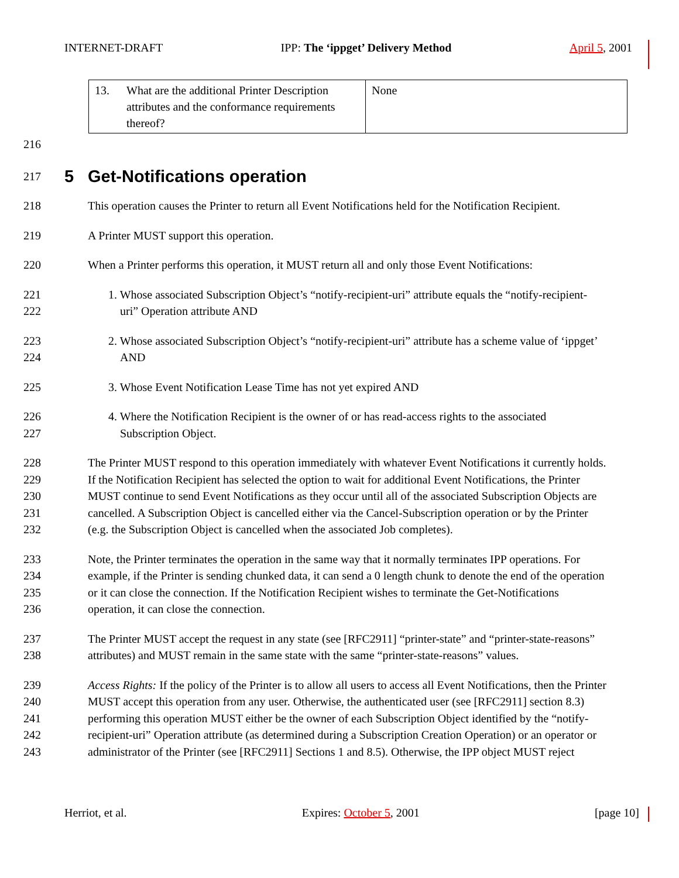INTERNET-DRAFT IPP: The ‘ippget’ Delivery Method April 5, 2001
| 13. What are the additional Printer Description attributes and the conformance requirements thereof? | None |
216
217
5 Get-Notifications operation
218 This operation causes the Printer to return all Event Notifications held for the Notification Recipient.
219 A Printer MUST support this operation.
220 When a Printer performs this operation, it MUST return all and only those Event Notifications:
221 1. Whose associated Subscription Object’s “notify-recipient-uri” attribute equals the “notify-recipient-
222 uri” Operation attribute AND
223 2. Whose associated Subscription Object’s “notify-recipient-uri” attribute has a scheme value of ‘ippget’
224 AND
225 3. Whose Event Notification Lease Time has not yet expired AND
226 4. Where the Notification Recipient is the owner of or has read-access rights to the associated
227 Subscription Object.
228 The Printer MUST respond to this operation immediately with whatever Event Notifications it currently holds.
229 If the Notification Recipient has selected the option to wait for additional Event Notifications, the Printer
230 MUST continue to send Event Notifications as they occur until all of the associated Subscription Objects are
231 cancelled. A Subscription Object is cancelled either via the Cancel-Subscription operation or by the Printer
232 (e.g. the Subscription Object is cancelled when the associated Job completes).
233 Note, the Printer terminates the operation in the same way that it normally terminates IPP operations. For
234 example, if the Printer is sending chunked data, it can send a 0 length chunk to denote the end of the operation
235 or it can close the connection. If the Notification Recipient wishes to terminate the Get-Notifications
236 operation, it can close the connection.
237 The Printer MUST accept the request in any state (see [RFC2911] “printer-state” and “printer-state-reasons”
238 attributes) and MUST remain in the same state with the same “printer-state-reasons” values.
239 Access Rights: If the policy of the Printer is to allow all users to access all Event Notifications, then the Printer
240 MUST accept this operation from any user. Otherwise, the authenticated user (see [RFC2911] section 8.3)
241 performing this operation MUST either be the owner of each Subscription Object identified by the “notify-
242 recipient-uri” Operation attribute (as determined during a Subscription Creation Operation) or an operator or
243 administrator of the Printer (see [RFC2911] Sections 1 and 8.5). Otherwise, the IPP object MUST reject
Herriot, et al. Expires: October 5, 2001 [page 10]